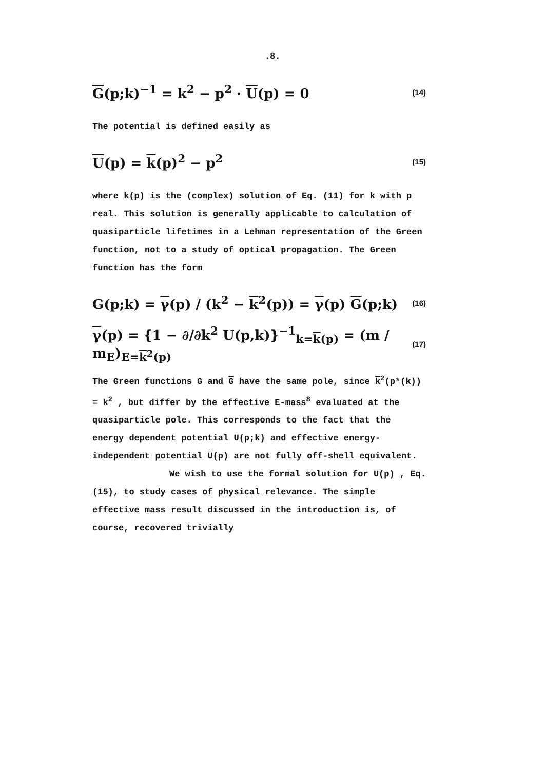.8.
G(p;k)<sup>−1</sup> = k<sup>2</sup> − p<sup>2</sup> · U(p) = 0 (14)
The potential is defined easily as
U(p) = k(p)<sup>2</sup> − p<sup>2</sup> (15)
where k(p) is the (complex) solution of Eq. (11) for k with p real. This solution is generally applicable to calculation of quasiparticle lifetimes in a Lehman representation of the Green function, not to a study of optical propagation. The Green function has the form
G(p;k) = γ(p) / (k<sup>2</sup> − k<sup>2</sup>(p)) = γ(p) G(p;k) (16)
γ(p) = {1 − ∂/∂k<sup>2</sup> U(p,k)}<sup>−1</sup><sub>k=k(p)</sub> = (m / m<sub>E</sub>)<sub>E=k<sup>2</sup>(p)</sub> (17)
The Green functions G and G have the same pole, since k<sup>2</sup>(p*(k)) = k<sup>2</sup> , but differ by the effective E-mass<sup>8</sup> evaluated at the quasiparticle pole. This corresponds to the fact that the energy dependent potential U(p;k) and effective energy-independent potential U(p) are not fully off-shell equivalent.
We wish to use the formal solution for U(p) , Eq. (15), to study cases of physical relevance. The simple effective mass result discussed in the introduction is, of course, recovered trivially